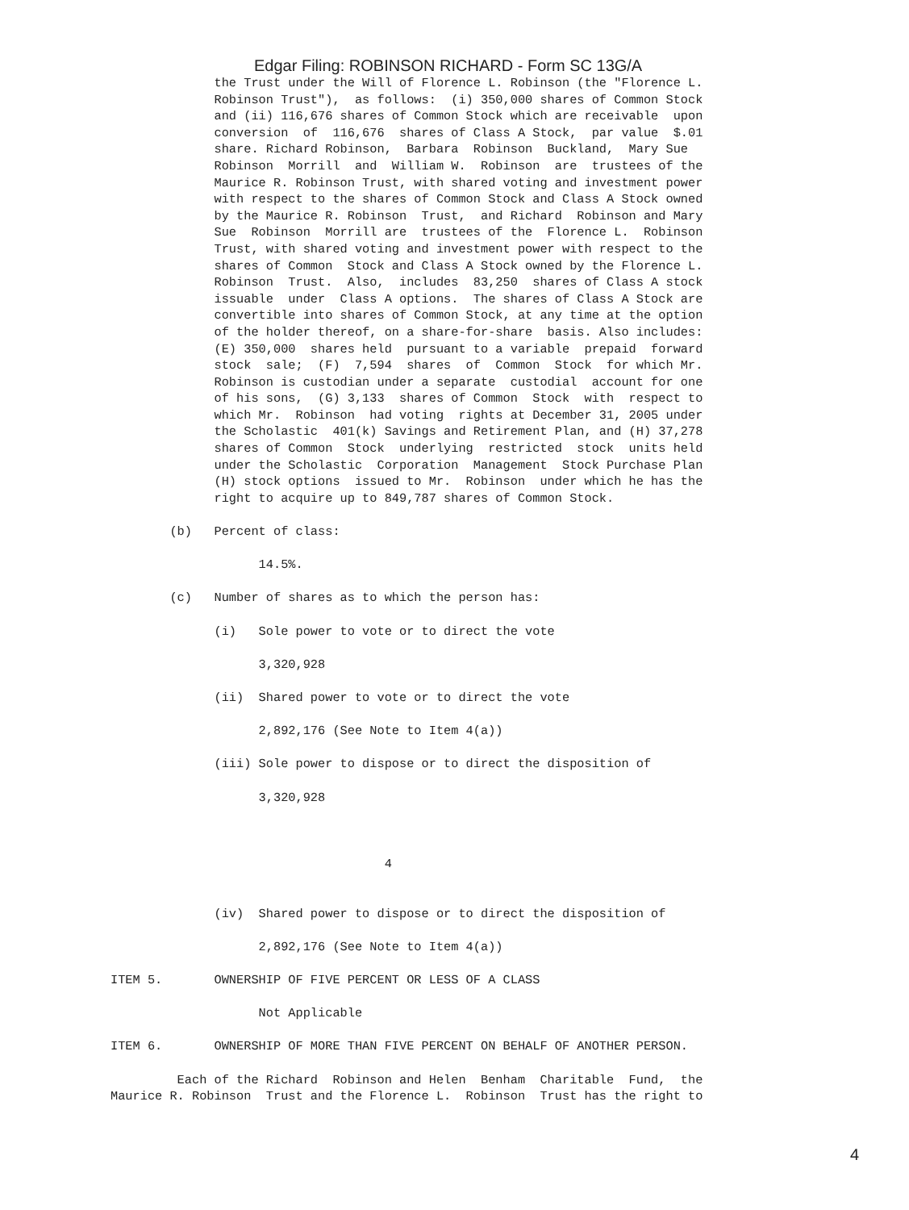Edgar Filing: ROBINSON RICHARD - Form SC 13G/A
              the Trust under the Will of Florence L. Robinson (the "Florence L.
              Robinson Trust"),  as follows:  (i) 350,000 shares of Common Stock
              and (ii) 116,676 shares of Common Stock which are receivable  upon
              conversion  of  116,676  shares of Class A Stock,  par value  $.01
              share. Richard Robinson,  Barbara  Robinson  Buckland,  Mary Sue
              Robinson  Morrill  and  William W.  Robinson  are  trustees of the
              Maurice R. Robinson Trust, with shared voting and investment power
              with respect to the shares of Common Stock and Class A Stock owned
              by the Maurice R. Robinson  Trust,  and Richard  Robinson and Mary
              Sue  Robinson  Morrill are  trustees of the  Florence L.  Robinson
              Trust, with shared voting and investment power with respect to the
              shares of Common  Stock and Class A Stock owned by the Florence L.
              Robinson  Trust.  Also,  includes  83,250  shares of Class A stock
              issuable  under  Class A options.  The shares of Class A Stock are
              convertible into shares of Common Stock, at any time at the option
              of the holder thereof, on a share-for-share  basis. Also includes:
              (E) 350,000  shares held  pursuant to a variable  prepaid  forward
              stock  sale;  (F)  7,594  shares  of  Common  Stock  for which Mr.
              Robinson is custodian under a separate  custodial  account for one
              of his sons,  (G) 3,133  shares of Common  Stock  with  respect to
              which Mr.  Robinson  had voting  rights at December 31, 2005 under
              the Scholastic  401(k) Savings and Retirement Plan, and (H) 37,278
              shares of Common  Stock  underlying  restricted  stock  units held
              under the Scholastic  Corporation  Management  Stock Purchase Plan
              (H) stock options  issued to Mr.  Robinson  under which he has the
              right to acquire up to 849,787 shares of Common Stock.

        (b)   Percent of class:

                    14.5%.

        (c)   Number of shares as to which the person has:

              (i)   Sole power to vote or to direct the vote

                    3,320,928

              (ii)  Shared power to vote or to direct the vote

                    2,892,176 (See Note to Item 4(a))

              (iii) Sole power to dispose or to direct the disposition of

                    3,320,928



                                     4


              (iv)  Shared power to dispose or to direct the disposition of

                    2,892,176 (See Note to Item 4(a))

ITEM 5.       OWNERSHIP OF FIVE PERCENT OR LESS OF A CLASS

                    Not Applicable

ITEM 6.       OWNERSHIP OF MORE THAN FIVE PERCENT ON BEHALF OF ANOTHER PERSON.

         Each of the Richard  Robinson and Helen  Benham  Charitable  Fund,  the
Maurice R. Robinson  Trust and the Florence L.  Robinson  Trust has the right to
4